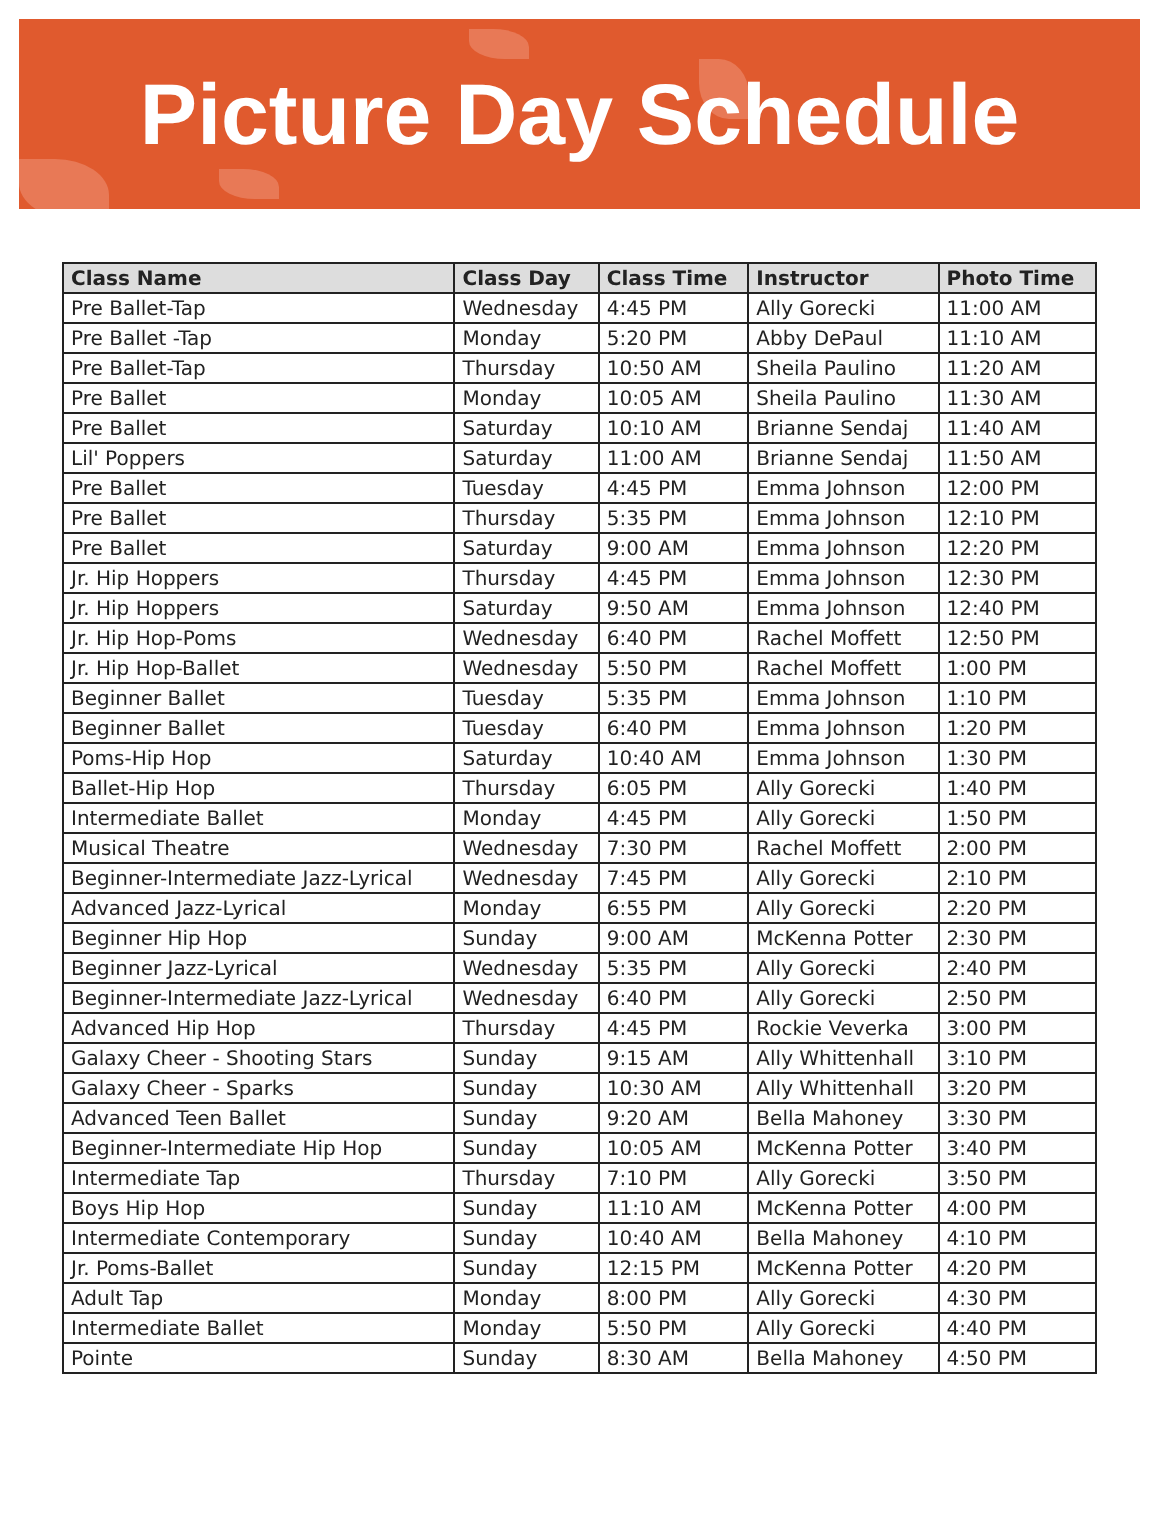Picture Day Schedule
| Class Name | Class Day | Class Time | Instructor | Photo Time |
| --- | --- | --- | --- | --- |
| Pre Ballet-Tap | Wednesday | 4:45 PM | Ally Gorecki | 11:00 AM |
| Pre Ballet -Tap | Monday | 5:20 PM | Abby DePaul | 11:10 AM |
| Pre Ballet-Tap | Thursday | 10:50 AM | Sheila Paulino | 11:20 AM |
| Pre Ballet | Monday | 10:05 AM | Sheila Paulino | 11:30 AM |
| Pre Ballet | Saturday | 10:10 AM | Brianne Sendaj | 11:40 AM |
| Lil' Poppers | Saturday | 11:00 AM | Brianne Sendaj | 11:50 AM |
| Pre Ballet | Tuesday | 4:45 PM | Emma Johnson | 12:00 PM |
| Pre Ballet | Thursday | 5:35 PM | Emma Johnson | 12:10 PM |
| Pre Ballet | Saturday | 9:00 AM | Emma Johnson | 12:20 PM |
| Jr. Hip Hoppers | Thursday | 4:45 PM | Emma Johnson | 12:30 PM |
| Jr. Hip Hoppers | Saturday | 9:50 AM | Emma Johnson | 12:40 PM |
| Jr. Hip Hop-Poms | Wednesday | 6:40 PM | Rachel Moffett | 12:50 PM |
| Jr. Hip Hop-Ballet | Wednesday | 5:50 PM | Rachel Moffett | 1:00 PM |
| Beginner Ballet | Tuesday | 5:35 PM | Emma Johnson | 1:10 PM |
| Beginner Ballet | Tuesday | 6:40 PM | Emma Johnson | 1:20 PM |
| Poms-Hip Hop | Saturday | 10:40 AM | Emma Johnson | 1:30 PM |
| Ballet-Hip Hop | Thursday | 6:05 PM | Ally Gorecki | 1:40 PM |
| Intermediate Ballet | Monday | 4:45 PM | Ally Gorecki | 1:50 PM |
| Musical Theatre | Wednesday | 7:30 PM | Rachel Moffett | 2:00 PM |
| Beginner-Intermediate Jazz-Lyrical | Wednesday | 7:45 PM | Ally Gorecki | 2:10 PM |
| Advanced Jazz-Lyrical | Monday | 6:55 PM | Ally Gorecki | 2:20 PM |
| Beginner Hip Hop | Sunday | 9:00 AM | McKenna Potter | 2:30 PM |
| Beginner Jazz-Lyrical | Wednesday | 5:35 PM | Ally Gorecki | 2:40 PM |
| Beginner-Intermediate Jazz-Lyrical | Wednesday | 6:40 PM | Ally Gorecki | 2:50 PM |
| Advanced Hip Hop | Thursday | 4:45 PM | Rockie Veverka | 3:00 PM |
| Galaxy Cheer - Shooting Stars | Sunday | 9:15 AM | Ally Whittenhall | 3:10 PM |
| Galaxy Cheer - Sparks | Sunday | 10:30 AM | Ally Whittenhall | 3:20 PM |
| Advanced Teen Ballet | Sunday | 9:20 AM | Bella Mahoney | 3:30 PM |
| Beginner-Intermediate Hip Hop | Sunday | 10:05 AM | McKenna Potter | 3:40 PM |
| Intermediate Tap | Thursday | 7:10 PM | Ally Gorecki | 3:50 PM |
| Boys Hip Hop | Sunday | 11:10 AM | McKenna Potter | 4:00 PM |
| Intermediate Contemporary | Sunday | 10:40 AM | Bella Mahoney | 4:10 PM |
| Jr. Poms-Ballet | Sunday | 12:15 PM | McKenna Potter | 4:20 PM |
| Adult Tap | Monday | 8:00 PM | Ally Gorecki | 4:30 PM |
| Intermediate Ballet | Monday | 5:50 PM | Ally Gorecki | 4:40 PM |
| Pointe | Sunday | 8:30 AM | Bella Mahoney | 4:50 PM |